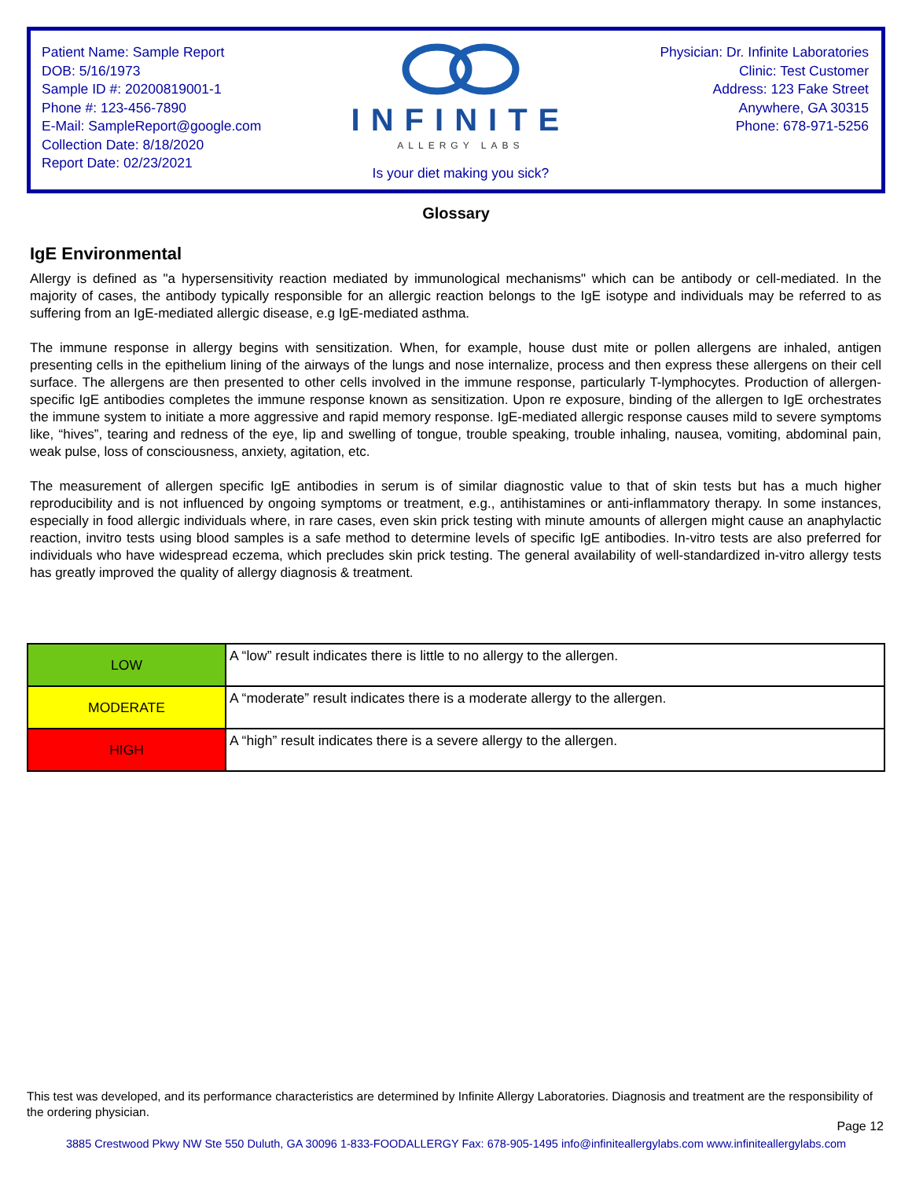Patient Name: Sample Report
DOB: 5/16/1973
Sample ID #: 20200819001-1
Phone #: 123-456-7890
E-Mail: SampleReport@google.com
Collection Date: 8/18/2020
Report Date: 02/23/2021
INFINITE
ALLERGY LABS
Is your diet making you sick?
Physician: Dr. Infinite Laboratories
Clinic: Test Customer
Address: 123 Fake Street
Anywhere, GA 30315
Phone: 678-971-5256
Glossary
IgE Environmental
Allergy is defined as "a hypersensitivity reaction mediated by immunological mechanisms" which can be antibody or cell-mediated. In the majority of cases, the antibody typically responsible for an allergic reaction belongs to the IgE isotype and individuals may be referred to as suffering from an IgE-mediated allergic disease, e.g IgE-mediated asthma.
The immune response in allergy begins with sensitization. When, for example, house dust mite or pollen allergens are inhaled, antigen presenting cells in the epithelium lining of the airways of the lungs and nose internalize, process and then express these allergens on their cell surface. The allergens are then presented to other cells involved in the immune response, particularly T-lymphocytes. Production of allergen-specific IgE antibodies completes the immune response known as sensitization. Upon re exposure, binding of the allergen to IgE orchestrates the immune system to initiate a more aggressive and rapid memory response. IgE-mediated allergic response causes mild to severe symptoms like, “hives”, tearing and redness of the eye, lip and swelling of tongue, trouble speaking, trouble inhaling, nausea, vomiting, abdominal pain, weak pulse, loss of consciousness, anxiety, agitation, etc.
The measurement of allergen specific IgE antibodies in serum is of similar diagnostic value to that of skin tests but has a much higher reproducibility and is not influenced by ongoing symptoms or treatment, e.g., antihistamines or anti-inflammatory therapy. In some instances, especially in food allergic individuals where, in rare cases, even skin prick testing with minute amounts of allergen might cause an anaphylactic reaction, invitro tests using blood samples is a safe method to determine levels of specific IgE antibodies. In-vitro tests are also preferred for individuals who have widespread eczema, which precludes skin prick testing. The general availability of well-standardized in-vitro allergy tests has greatly improved the quality of allergy diagnosis & treatment.
| LOW | A “low” result indicates there is little to no allergy to the allergen. |
| MODERATE | A “moderate” result indicates there is a moderate allergy to the allergen. |
| HIGH | A “high” result indicates there is a severe allergy to the allergen. |
This test was developed, and its performance characteristics are determined by Infinite Allergy Laboratories. Diagnosis and treatment are the responsibility of the ordering physician.
Page 12
3885 Crestwood Pkwy NW Ste 550 Duluth, GA 30096 1-833-FOODALLERGY Fax: 678-905-1495 info@infiniteallergylabs.com www.infiniteallergylabs.com